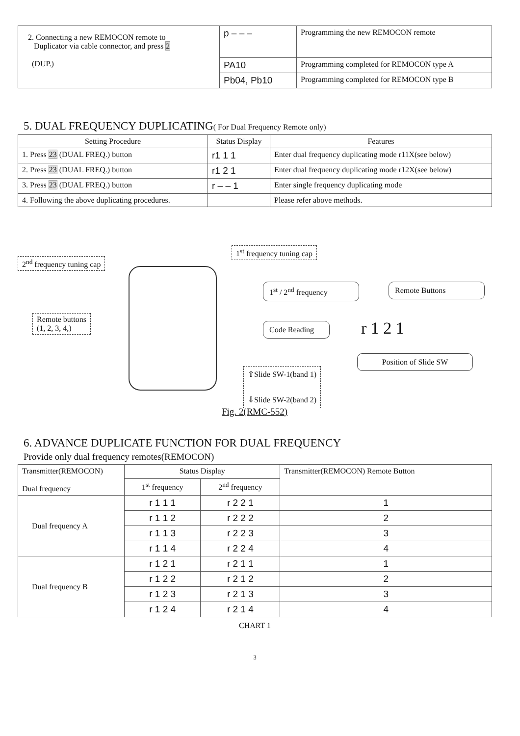| 2. Connecting a new REMOCON remote to Duplicator via cable connector, and press 2 (DUP.) | p – – – | Programming the new REMOCON remote |
| | PA10 | Programming completed for REMOCON type A |
| | Pb04, Pb10 | Programming completed for REMOCON type B |
5. DUAL FREQUENCY DUPLICATING( For Dual Frequency Remote only)
| Setting Procedure | Status Display | Features |
| --- | --- | --- |
| 1. Press 23 (DUAL FREQ.) button | r1 1 1 | Enter dual frequency duplicating mode r11X(see below) |
| 2. Press 23 (DUAL FREQ.) button | r1 2 1 | Enter dual frequency duplicating mode r12X(see below) |
| 3. Press 23 (DUAL FREQ.) button | r – – 1 | Enter single frequency duplicating mode |
| 4. Following the above duplicating procedures. | | Please refer above methods. |
1<sup>st</sup> frequency tuning cap
2<sup>nd</sup> frequency tuning cap
Remote buttons
(1, 2, 3, 4,)
1<sup>st</sup> / 2<sup>nd</sup> frequency
Remote Buttons
Code Reading
r 1 2 1
Position of Slide SW
⇧Slide SW-1(band 1)
⇩Slide SW-2(band 2)
Fig. 2(RMC-552)
6. ADVANCE DUPLICATE FUNCTION FOR DUAL FREQUENCY
Provide only dual frequency remotes(REMOCON)
| Transmitter(REMOCON) Dual frequency | Status Display | | Transmitter(REMOCON) Remote Button |
| | 1<sup>st</sup> frequency | 2<sup>nd</sup> frequency | |
| Dual frequency A | r 1 1 1 | r 2 2 1 | 1 |
| | r 1 1 2 | r 2 2 2 | 2 |
| | r 1 1 3 | r 2 2 3 | 3 |
| | r 1 1 4 | r 2 2 4 | 4 |
| Dual frequency B | r 1 2 1 | r 2 1 1 | 1 |
| | r 1 2 2 | r 2 1 2 | 2 |
| | r 1 2 3 | r 2 1 3 | 3 |
| | r 1 2 4 | r 2 1 4 | 4 |
CHART 1
3